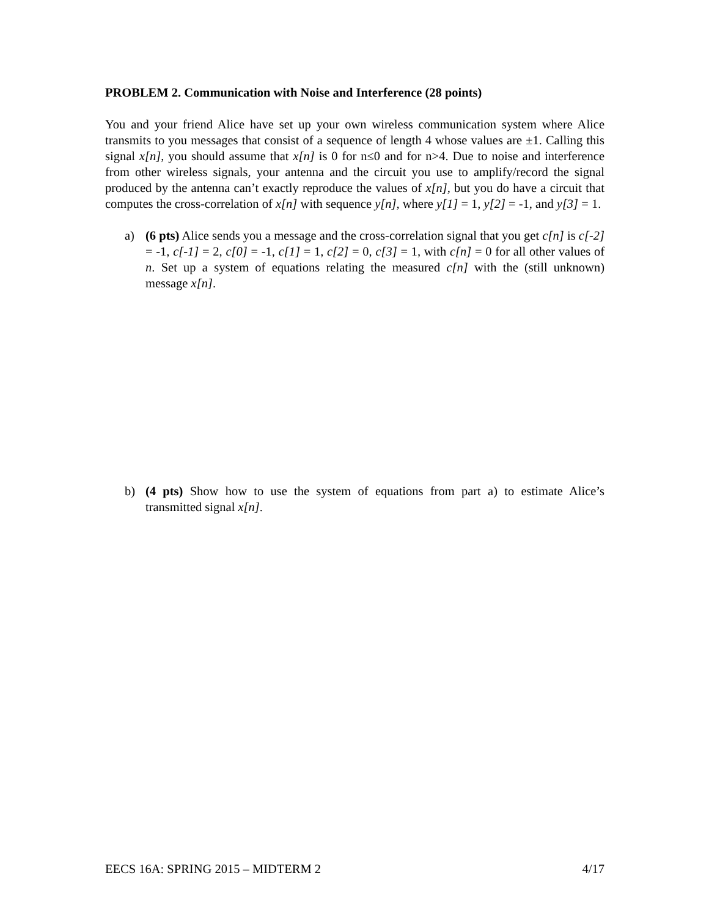PROBLEM 2. Communication with Noise and Interference (28 points)
You and your friend Alice have set up your own wireless communication system where Alice transmits to you messages that consist of a sequence of length 4 whose values are ±1. Calling this signal x[n], you should assume that x[n] is 0 for n≤0 and for n>4. Due to noise and interference from other wireless signals, your antenna and the circuit you use to amplify/record the signal produced by the antenna can’t exactly reproduce the values of x[n], but you do have a circuit that computes the cross-correlation of x[n] with sequence y[n], where y[1] = 1, y[2] = -1, and y[3] = 1.
a) (6 pts) Alice sends you a message and the cross-correlation signal that you get c[n] is c[-2] = -1, c[-1] = 2, c[0] = -1, c[1] = 1, c[2] = 0, c[3] = 1, with c[n] = 0 for all other values of n. Set up a system of equations relating the measured c[n] with the (still unknown) message x[n].
b) (4 pts) Show how to use the system of equations from part a) to estimate Alice’s transmitted signal x[n].
EECS 16A: SPRING 2015 – MIDTERM 2 4/17